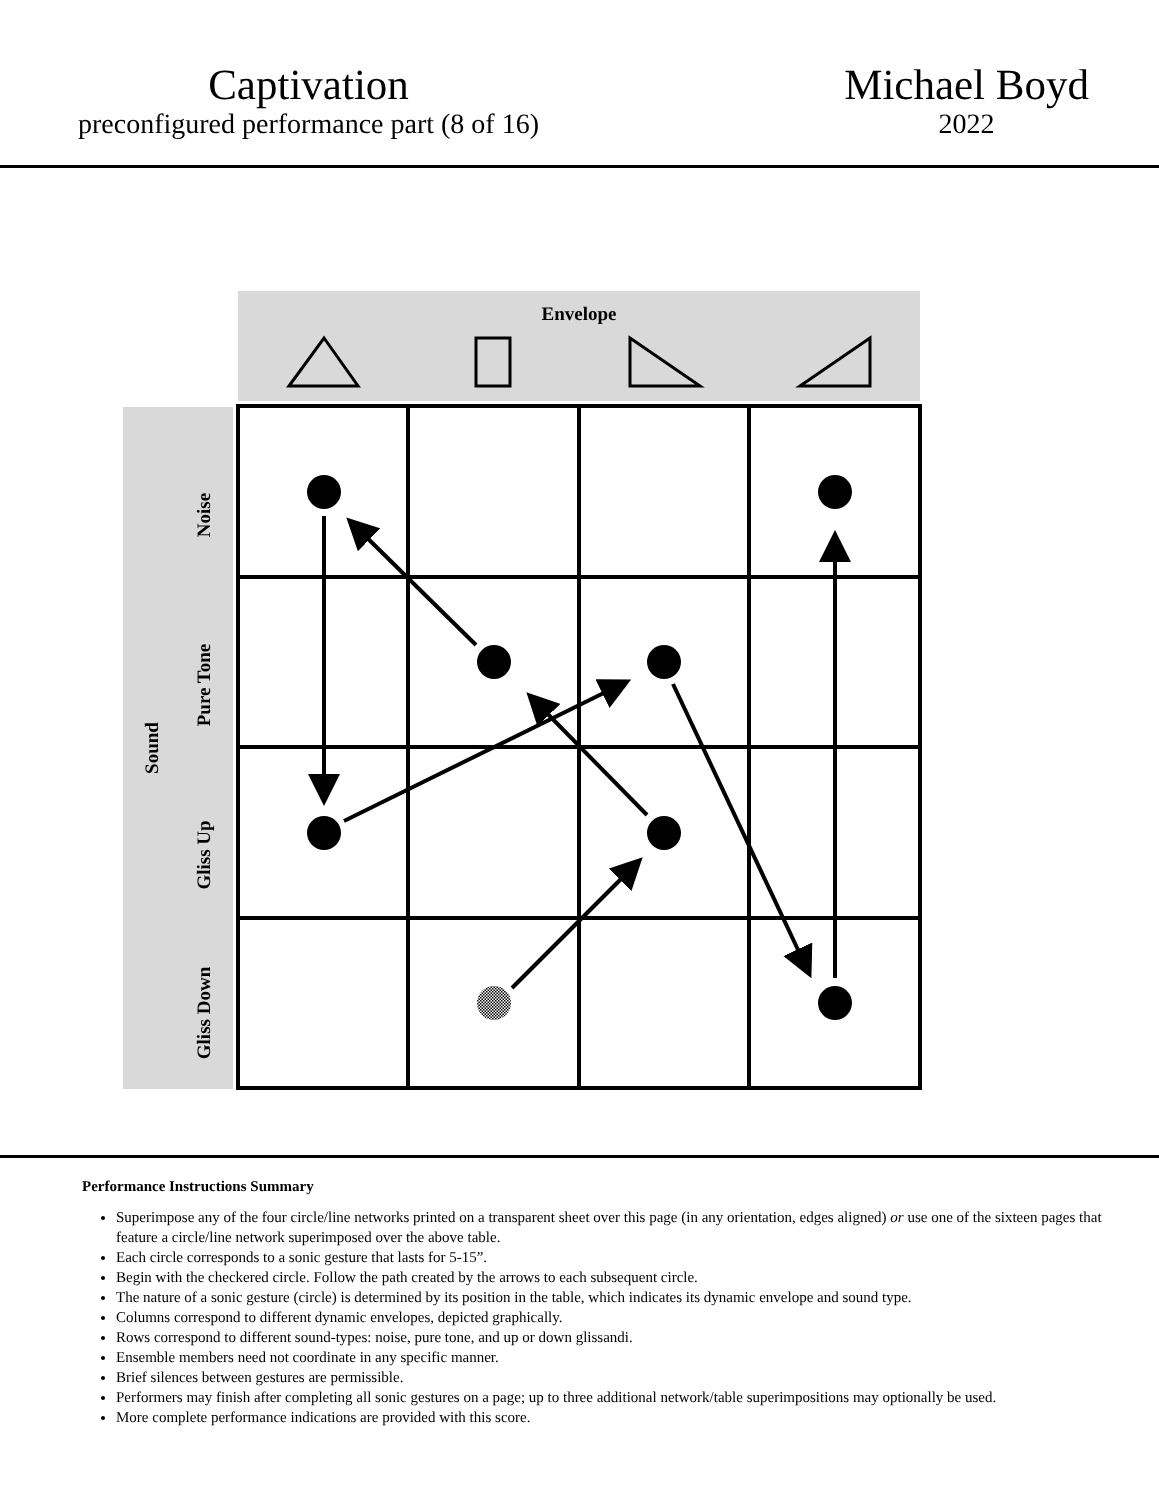Captivation
preconfigured performance part (8 of 16)
Michael Boyd
2022
Envelope
Sound
Noise
Pure Tone
Gliss Up
Gliss Down
Performance Instructions Summary
Superimpose any of the four circle/line networks printed on a transparent sheet over this page (in any orientation, edges aligned) or use one of the sixteen pages that feature a circle/line network superimposed over the above table.
Each circle corresponds to a sonic gesture that lasts for 5-15”.
Begin with the checkered circle. Follow the path created by the arrows to each subsequent circle.
The nature of a sonic gesture (circle) is determined by its position in the table, which indicates its dynamic envelope and sound type.
Columns correspond to different dynamic envelopes, depicted graphically.
Rows correspond to different sound-types: noise, pure tone, and up or down glissandi.
Ensemble members need not coordinate in any specific manner.
Brief silences between gestures are permissible.
Performers may finish after completing all sonic gestures on a page; up to three additional network/table superimpositions may optionally be used.
More complete performance indications are provided with this score.